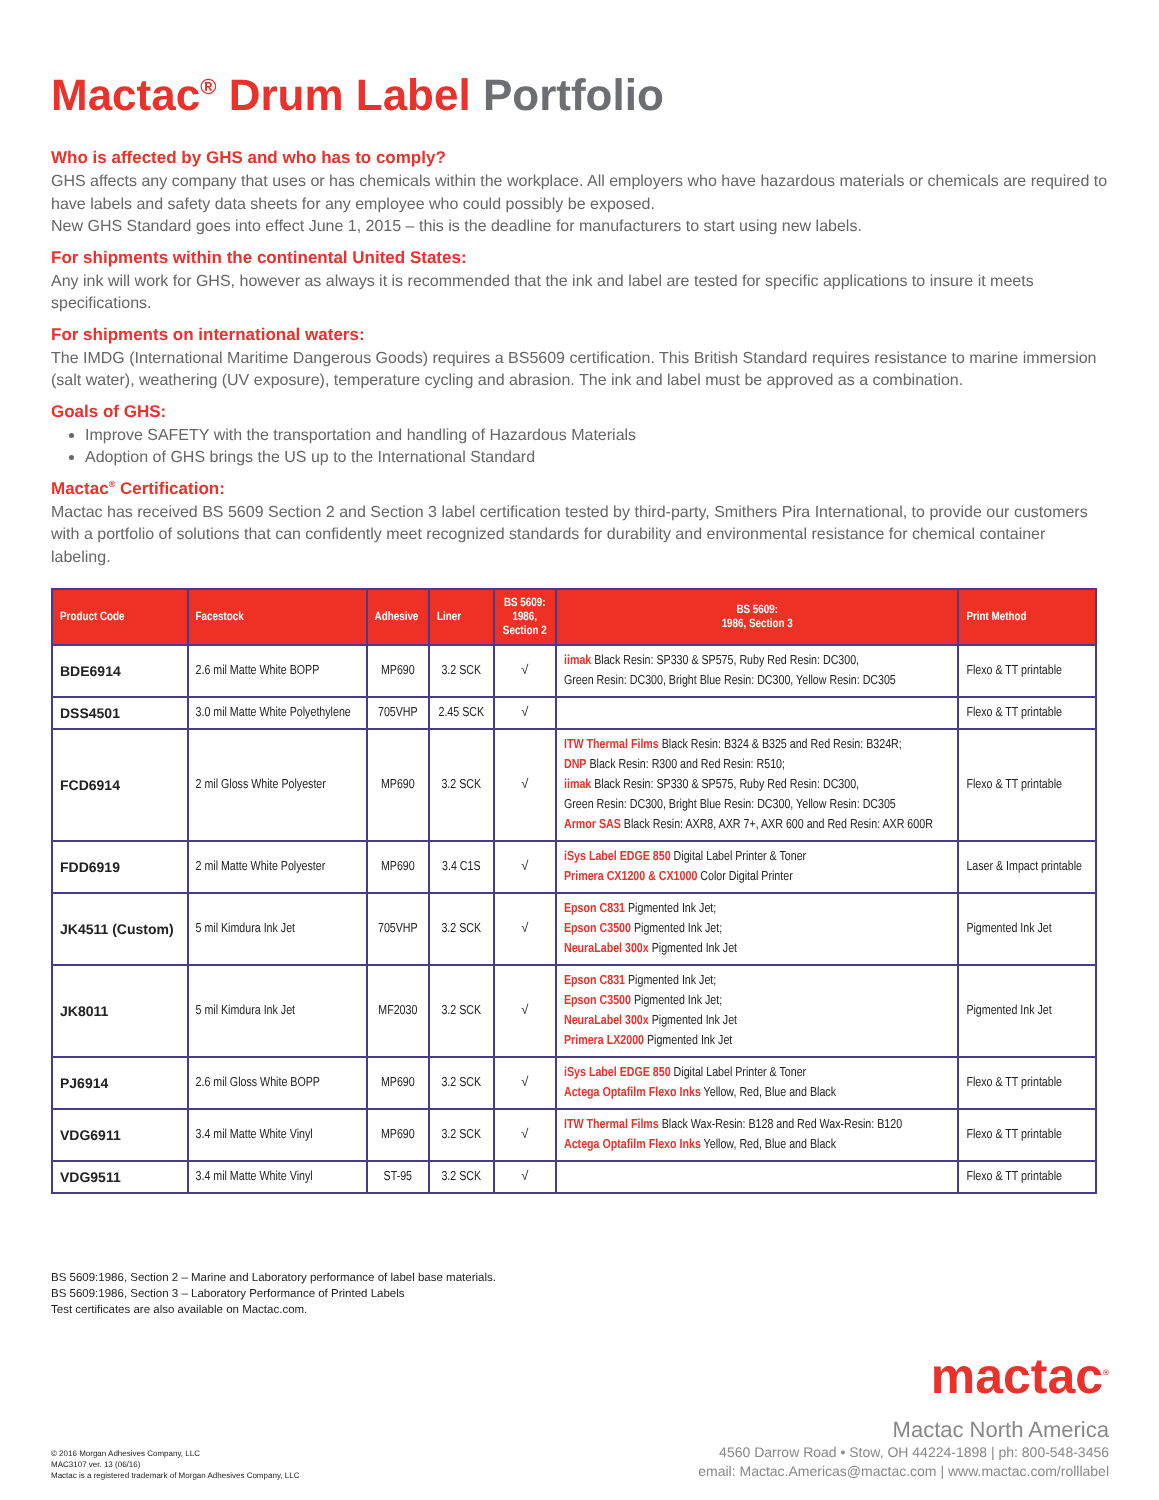Mactac<sup>®</sup> Drum Label Portfolio
Who is affected by GHS and who has to comply?
GHS affects any company that uses or has chemicals within the workplace. All employers who have hazardous materials or chemicals are required to have labels and safety data sheets for any employee who could possibly be exposed.
New GHS Standard goes into effect June 1, 2015 – this is the deadline for manufacturers to start using new labels.
For shipments within the continental United States:
Any ink will work for GHS, however as always it is recommended that the ink and label are tested for specific applications to insure it meets specifications.
For shipments on international waters:
The IMDG (International Maritime Dangerous Goods) requires a BS5609 certification. This British Standard requires resistance to marine immersion (salt water), weathering (UV exposure), temperature cycling and abrasion. The ink and label must be approved as a combination.
Goals of GHS:
Improve SAFETY with the transportation and handling of Hazardous Materials
Adoption of GHS brings the US up to the International Standard
Mactac<sup>®</sup> Certification:
Mactac has received BS 5609 Section 2 and Section 3 label certification tested by third-party, Smithers Pira International, to provide our customers with a portfolio of solutions that can confidently meet recognized standards for durability and environmental resistance for chemical container labeling.
| Product Code | Facestock | Adhesive | Liner | BS 5609: 1986, Section 2 | BS 5609: 1986, Section 3 | Print Method |
| --- | --- | --- | --- | --- | --- | --- |
| BDE6914 | 2.6 mil Matte White BOPP | MP690 | 3.2 SCK | √ | iimak Black Resin: SP330 & SP575, Ruby Red Resin: DC300, Green Resin: DC300, Bright Blue Resin: DC300, Yellow Resin: DC305 | Flexo & TT printable |
| DSS4501 | 3.0 mil Matte White Polyethylene | 705VHP | 2.45 SCK | √ | | Flexo & TT printable |
| FCD6914 | 2 mil Gloss White Polyester | MP690 | 3.2 SCK | √ | ITW Thermal Films Black Resin: B324 & B325 and Red Resin: B324R; DNP Black Resin: R300 and Red Resin: R510; iimak Black Resin: SP330 & SP575, Ruby Red Resin: DC300, Green Resin: DC300, Bright Blue Resin: DC300, Yellow Resin: DC305 Armor SAS Black Resin: AXR8, AXR 7+, AXR 600 and Red Resin: AXR 600R | Flexo & TT printable |
| FDD6919 | 2 mil Matte White Polyester | MP690 | 3.4 C1S | √ | iSys Label EDGE 850 Digital Label Printer & Toner Primera CX1200 & CX1000 Color Digital Printer | Laser & Impact printable |
| JK4511 (Custom) | 5 mil Kimdura Ink Jet | 705VHP | 3.2 SCK | √ | Epson C831 Pigmented Ink Jet; Epson C3500 Pigmented Ink Jet; NeuraLabel 300x Pigmented Ink Jet | Pigmented Ink Jet |
| JK8011 | 5 mil Kimdura Ink Jet | MF2030 | 3.2 SCK | √ | Epson C831 Pigmented Ink Jet; Epson C3500 Pigmented Ink Jet; NeuraLabel 300x Pigmented Ink Jet Primera LX2000 Pigmented Ink Jet | Pigmented Ink Jet |
| PJ6914 | 2.6 mil Gloss White BOPP | MP690 | 3.2 SCK | √ | iSys Label EDGE 850 Digital Label Printer & Toner Actega Optafilm Flexo Inks Yellow, Red, Blue and Black | Flexo & TT printable |
| VDG6911 | 3.4 mil Matte White Vinyl | MP690 | 3.2 SCK | √ | ITW Thermal Films Black Wax-Resin: B128 and Red Wax-Resin: B120 Actega Optafilm Flexo Inks Yellow, Red, Blue and Black | Flexo & TT printable |
| VDG9511 | 3.4 mil Matte White Vinyl | ST-95 | 3.2 SCK | √ | | Flexo & TT printable |
BS 5609:1986, Section 2 – Marine and Laboratory performance of label base materials.
BS 5609:1986, Section 3 – Laboratory Performance of Printed Labels
Test certificates are also available on Mactac.com.
© 2016 Morgan Adhesives Company, LLC
MAC3107 ver. 13 (06/16)
Mactac is a registered trademark of Morgan Adhesives Company, LLC
mactac<sup>®</sup>
Mactac North America
4560 Darrow Road • Stow, OH 44224-1898 | ph: 800-548-3456
email: Mactac.Americas@mactac.com | www.mactac.com/rolllabel